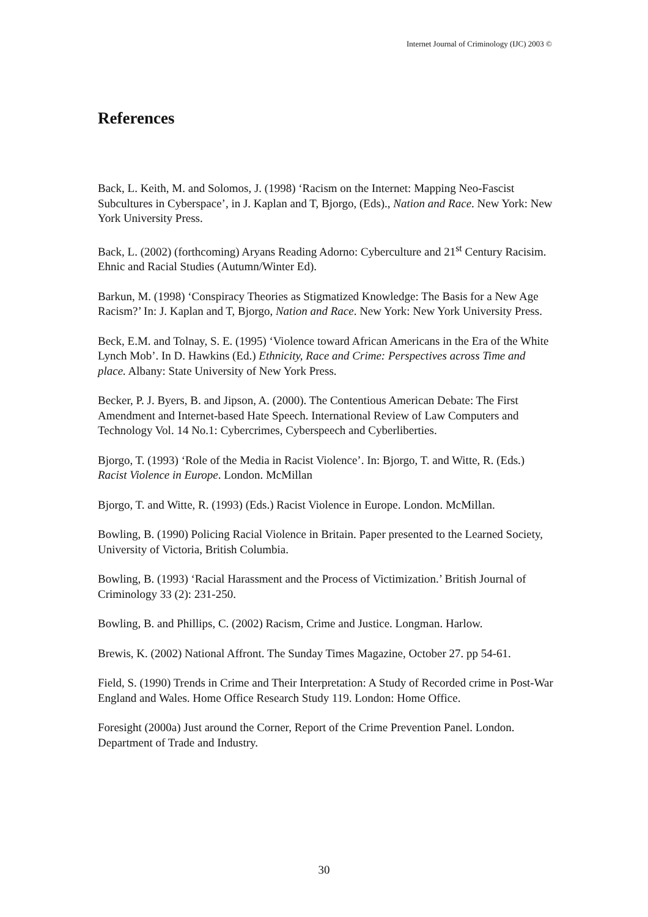Internet Journal of Criminology (IJC) 2003 ©
References
Back, L. Keith, M. and Solomos, J. (1998) ‘Racism on the Internet: Mapping Neo-Fascist Subcultures in Cyberspace’, in J. Kaplan and T, Bjorgo, (Eds)., Nation and Race. New York: New York University Press.
Back, L. (2002) (forthcoming) Aryans Reading Adorno: Cyberculture and 21<sup>st</sup> Century Racisim. Ehnic and Racial Studies (Autumn/Winter Ed).
Barkun, M. (1998) ‘Conspiracy Theories as Stigmatized Knowledge: The Basis for a New Age Racism?’ In: J. Kaplan and T, Bjorgo, Nation and Race. New York: New York University Press.
Beck, E.M. and Tolnay, S. E. (1995) ‘Violence toward African Americans in the Era of the White Lynch Mob’. In D. Hawkins (Ed.) Ethnicity, Race and Crime: Perspectives across Time and place. Albany: State University of New York Press.
Becker, P. J. Byers, B. and Jipson, A. (2000). The Contentious American Debate: The First Amendment and Internet-based Hate Speech. International Review of Law Computers and Technology Vol. 14 No.1: Cybercrimes, Cyberspeech and Cyberliberties.
Bjorgo, T. (1993) ‘Role of the Media in Racist Violence’. In: Bjorgo, T. and Witte, R. (Eds.) Racist Violence in Europe. London. McMillan
Bjorgo, T. and Witte, R. (1993) (Eds.) Racist Violence in Europe. London. McMillan.
Bowling, B. (1990) Policing Racial Violence in Britain. Paper presented to the Learned Society, University of Victoria, British Columbia.
Bowling, B. (1993) ‘Racial Harassment and the Process of Victimization.’ British Journal of Criminology 33 (2): 231-250.
Bowling, B. and Phillips, C. (2002) Racism, Crime and Justice. Longman. Harlow.
Brewis, K. (2002) National Affront. The Sunday Times Magazine, October 27. pp 54-61.
Field, S. (1990) Trends in Crime and Their Interpretation: A Study of Recorded crime in Post-War England and Wales. Home Office Research Study 119. London: Home Office.
Foresight (2000a) Just around the Corner, Report of the Crime Prevention Panel. London. Department of Trade and Industry.
30